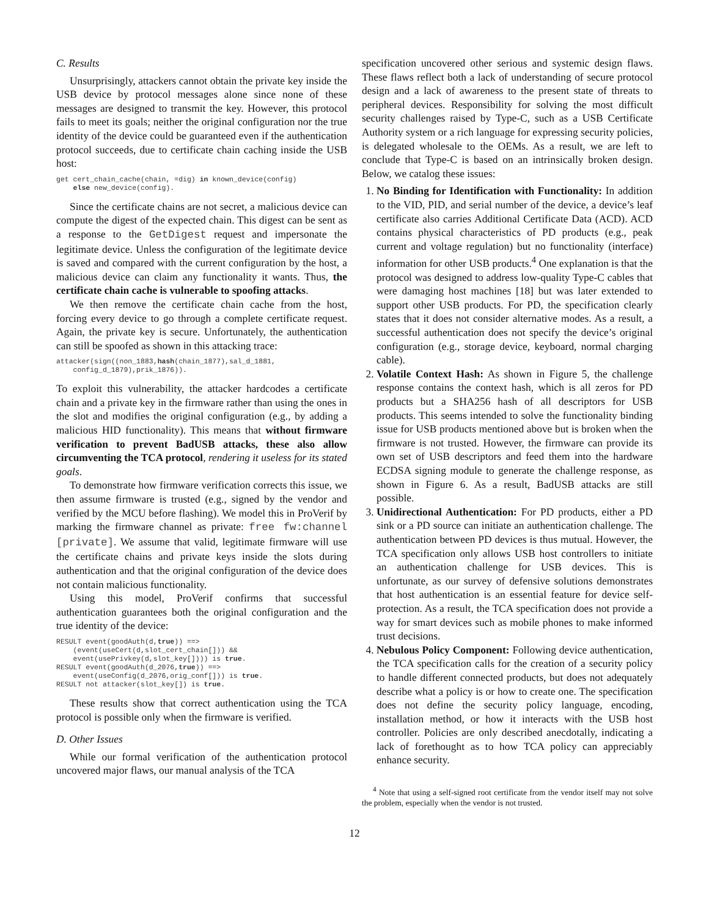C. Results
Unsurprisingly, attackers cannot obtain the private key inside the USB device by protocol messages alone since none of these messages are designed to transmit the key. However, this protocol fails to meet its goals; neither the original configuration nor the true identity of the device could be guaranteed even if the authentication protocol succeeds, due to certificate chain caching inside the USB host:
get cert_chain_cache(chain, =dig) in known_device(config)
    else new_device(config).
Since the certificate chains are not secret, a malicious device can compute the digest of the expected chain. This digest can be sent as a response to the GetDigest request and impersonate the legitimate device. Unless the configuration of the legitimate device is saved and compared with the current configuration by the host, a malicious device can claim any functionality it wants. Thus, the certificate chain cache is vulnerable to spoofing attacks.
We then remove the certificate chain cache from the host, forcing every device to go through a complete certificate request. Again, the private key is secure. Unfortunately, the authentication can still be spoofed as shown in this attacking trace:
attacker(sign((non_1883,hash(chain_1877),sal_d_1881,
    config_d_1879),prik_1876)).
To exploit this vulnerability, the attacker hardcodes a certificate chain and a private key in the firmware rather than using the ones in the slot and modifies the original configuration (e.g., by adding a malicious HID functionality). This means that without firmware verification to prevent BadUSB attacks, these also allow circumventing the TCA protocol, rendering it useless for its stated goals.
To demonstrate how firmware verification corrects this issue, we then assume firmware is trusted (e.g., signed by the vendor and verified by the MCU before flashing). We model this in ProVerif by marking the firmware channel as private: free fw:channel [private]. We assume that valid, legitimate firmware will use the certificate chains and private keys inside the slots during authentication and that the original configuration of the device does not contain malicious functionality.
Using this model, ProVerif confirms that successful authentication guarantees both the original configuration and the true identity of the device:
RESULT event(goodAuth(d,true)) ==>
    (event(useCert(d,slot_cert_chain[])) &&
    event(usePrivkey(d,slot_key[]))) is true.
RESULT event(goodAuth(d_2076,true)) ==>
    event(useConfig(d_2076,orig_conf[])) is true.
RESULT not attacker(slot_key[]) is true.
These results show that correct authentication using the TCA protocol is possible only when the firmware is verified.
D. Other Issues
While our formal verification of the authentication protocol uncovered major flaws, our manual analysis of the TCA
specification uncovered other serious and systemic design flaws. These flaws reflect both a lack of understanding of secure protocol design and a lack of awareness to the present state of threats to peripheral devices. Responsibility for solving the most difficult security challenges raised by Type-C, such as a USB Certificate Authority system or a rich language for expressing security policies, is delegated wholesale to the OEMs. As a result, we are left to conclude that Type-C is based on an intrinsically broken design. Below, we catalog these issues:
1. No Binding for Identification with Functionality: In addition to the VID, PID, and serial number of the device, a device’s leaf certificate also carries Additional Certificate Data (ACD). ACD contains physical characteristics of PD products (e.g., peak current and voltage regulation) but no functionality (interface) information for other USB products.<sup>4</sup> One explanation is that the protocol was designed to address low-quality Type-C cables that were damaging host machines [18] but was later extended to support other USB products. For PD, the specification clearly states that it does not consider alternative modes. As a result, a successful authentication does not specify the device’s original configuration (e.g., storage device, keyboard, normal charging cable).
2. Volatile Context Hash: As shown in Figure 5, the challenge response contains the context hash, which is all zeros for PD products but a SHA256 hash of all descriptors for USB products. This seems intended to solve the functionality binding issue for USB products mentioned above but is broken when the firmware is not trusted. However, the firmware can provide its own set of USB descriptors and feed them into the hardware ECDSA signing module to generate the challenge response, as shown in Figure 6. As a result, BadUSB attacks are still possible.
3. Unidirectional Authentication: For PD products, either a PD sink or a PD source can initiate an authentication challenge. The authentication between PD devices is thus mutual. However, the TCA specification only allows USB host controllers to initiate an authentication challenge for USB devices. This is unfortunate, as our survey of defensive solutions demonstrates that host authentication is an essential feature for device self-protection. As a result, the TCA specification does not provide a way for smart devices such as mobile phones to make informed trust decisions.
4. Nebulous Policy Component: Following device authentication, the TCA specification calls for the creation of a security policy to handle different connected products, but does not adequately describe what a policy is or how to create one. The specification does not define the security policy language, encoding, installation method, or how it interacts with the USB host controller. Policies are only described anecdotally, indicating a lack of forethought as to how TCA policy can appreciably enhance security.
<sup>4</sup> Note that using a self-signed root certificate from the vendor itself may not solve the problem, especially when the vendor is not trusted.
12